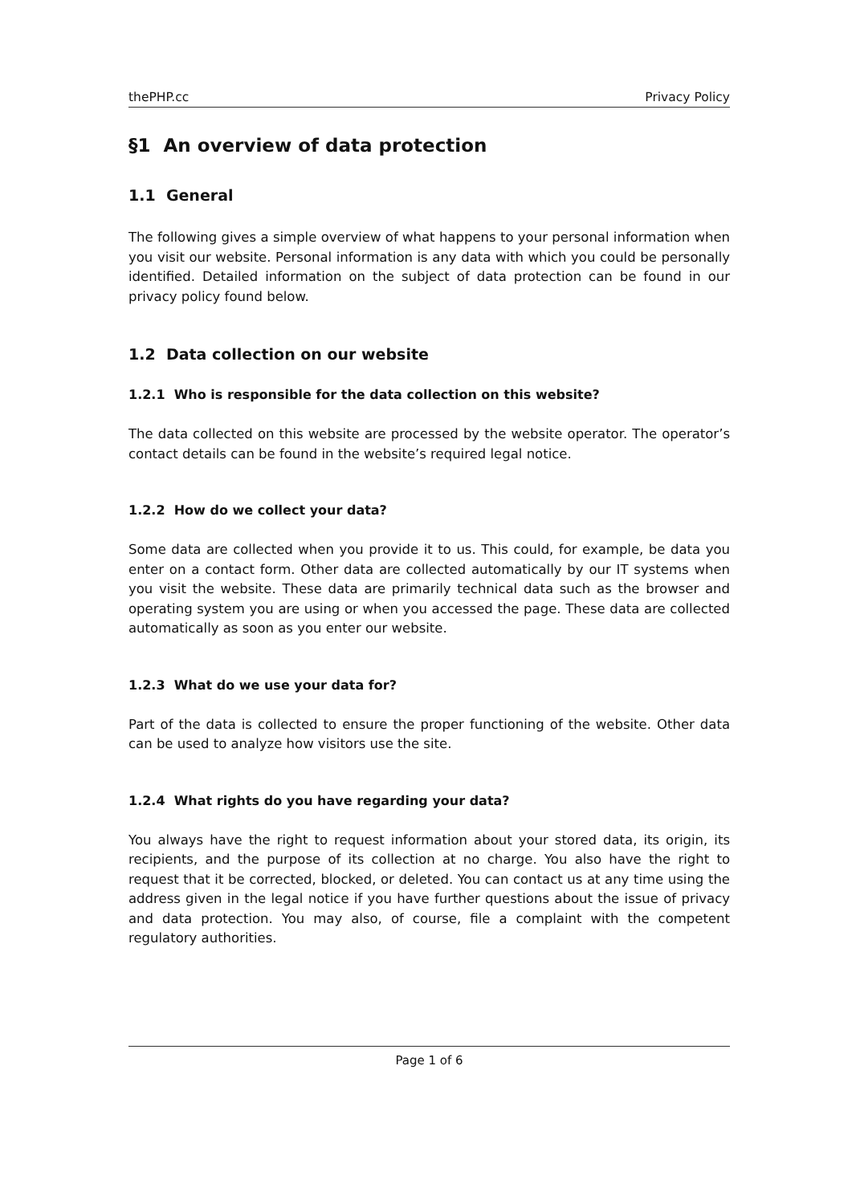thePHP.cc Privacy Policy
§1 An overview of data protection
1.1 General
The following gives a simple overview of what happens to your personal information when you visit our website. Personal information is any data with which you could be personally identified. Detailed information on the subject of data protection can be found in our privacy policy found below.
1.2 Data collection on our website
1.2.1 Who is responsible for the data collection on this website?
The data collected on this website are processed by the website operator. The operator’s contact details can be found in the website’s required legal notice.
1.2.2 How do we collect your data?
Some data are collected when you provide it to us. This could, for example, be data you enter on a contact form. Other data are collected automatically by our IT systems when you visit the website. These data are primarily technical data such as the browser and operating system you are using or when you accessed the page. These data are collected automatically as soon as you enter our website.
1.2.3 What do we use your data for?
Part of the data is collected to ensure the proper functioning of the website. Other data can be used to analyze how visitors use the site.
1.2.4 What rights do you have regarding your data?
You always have the right to request information about your stored data, its origin, its recipients, and the purpose of its collection at no charge. You also have the right to request that it be corrected, blocked, or deleted. You can contact us at any time using the address given in the legal notice if you have further questions about the issue of privacy and data protection. You may also, of course, file a complaint with the competent regulatory authorities.
Page 1 of 6